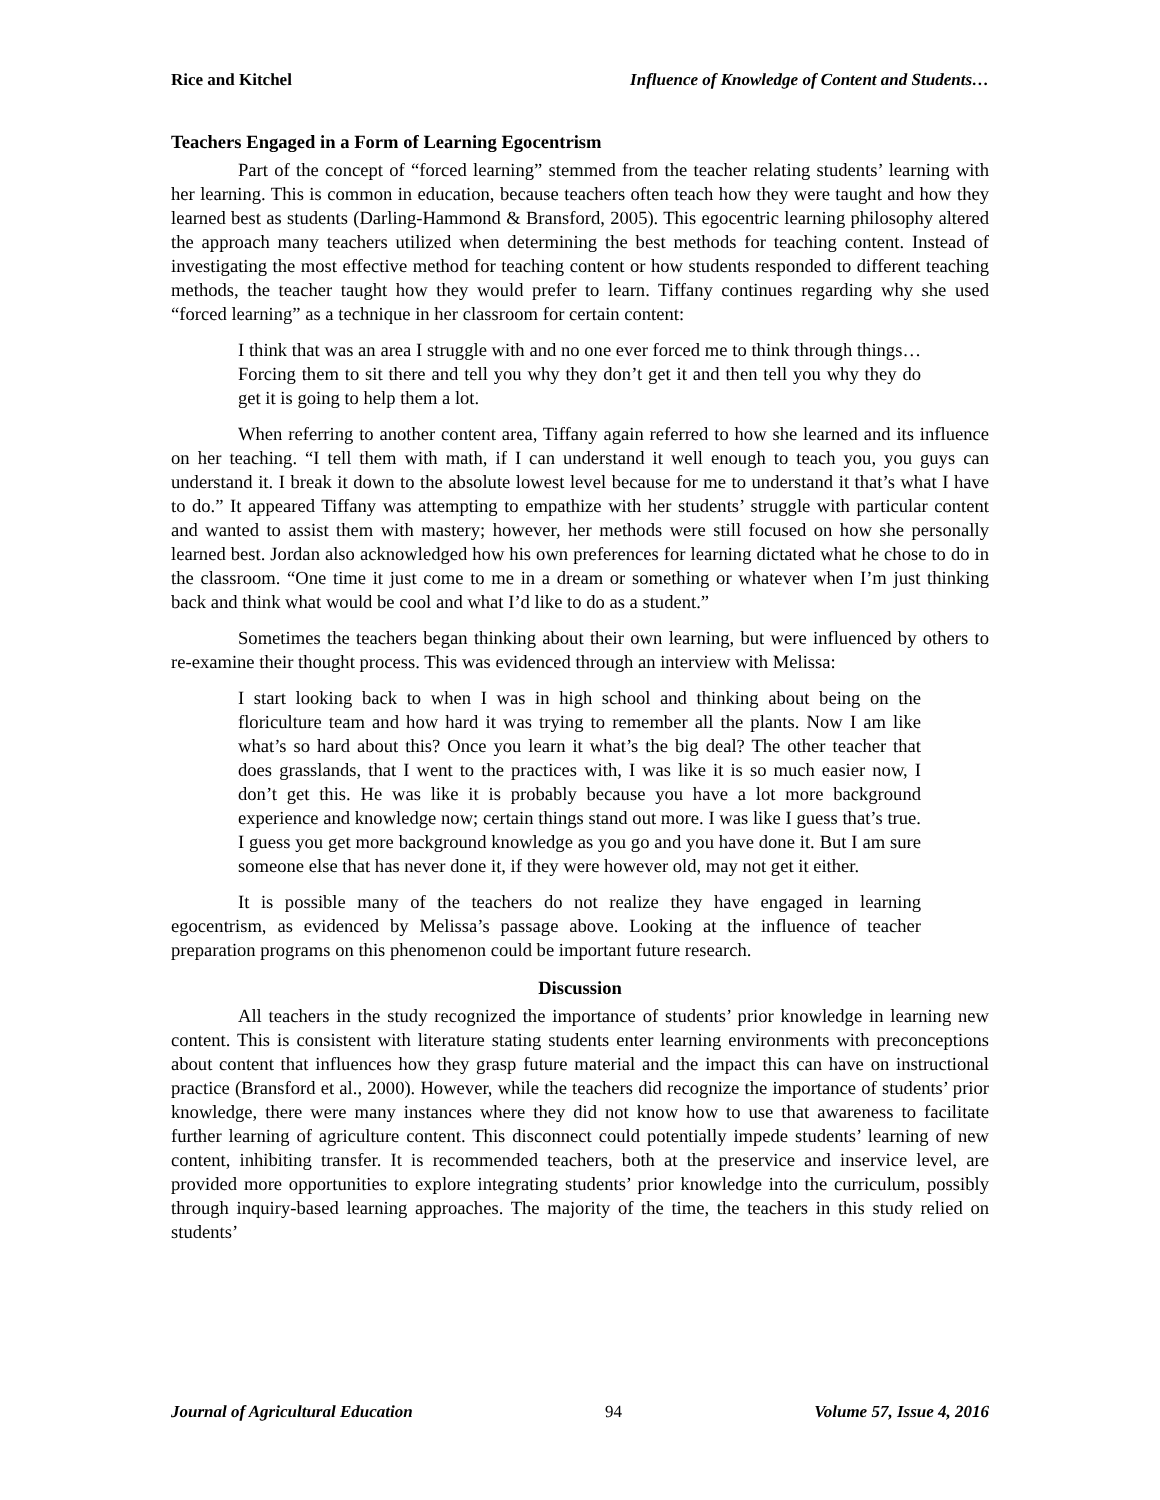Rice and Kitchel Influence of Knowledge of Content and Students…
Teachers Engaged in a Form of Learning Egocentrism
Part of the concept of “forced learning” stemmed from the teacher relating students’ learning with her learning. This is common in education, because teachers often teach how they were taught and how they learned best as students (Darling-Hammond & Bransford, 2005). This egocentric learning philosophy altered the approach many teachers utilized when determining the best methods for teaching content. Instead of investigating the most effective method for teaching content or how students responded to different teaching methods, the teacher taught how they would prefer to learn. Tiffany continues regarding why she used “forced learning” as a technique in her classroom for certain content:
I think that was an area I struggle with and no one ever forced me to think through things…Forcing them to sit there and tell you why they don’t get it and then tell you why they do get it is going to help them a lot.
When referring to another content area, Tiffany again referred to how she learned and its influence on her teaching. “I tell them with math, if I can understand it well enough to teach you, you guys can understand it. I break it down to the absolute lowest level because for me to understand it that’s what I have to do.” It appeared Tiffany was attempting to empathize with her students’ struggle with particular content and wanted to assist them with mastery; however, her methods were still focused on how she personally learned best. Jordan also acknowledged how his own preferences for learning dictated what he chose to do in the classroom. “One time it just come to me in a dream or something or whatever when I’m just thinking back and think what would be cool and what I’d like to do as a student.”
Sometimes the teachers began thinking about their own learning, but were influenced by others to re-examine their thought process. This was evidenced through an interview with Melissa:
I start looking back to when I was in high school and thinking about being on the floriculture team and how hard it was trying to remember all the plants. Now I am like what’s so hard about this? Once you learn it what’s the big deal? The other teacher that does grasslands, that I went to the practices with, I was like it is so much easier now, I don’t get this. He was like it is probably because you have a lot more background experience and knowledge now; certain things stand out more. I was like I guess that’s true. I guess you get more background knowledge as you go and you have done it. But I am sure someone else that has never done it, if they were however old, may not get it either.
It is possible many of the teachers do not realize they have engaged in learning egocentrism, as evidenced by Melissa’s passage above. Looking at the influence of teacher preparation programs on this phenomenon could be important future research.
Discussion
All teachers in the study recognized the importance of students’ prior knowledge in learning new content. This is consistent with literature stating students enter learning environments with preconceptions about content that influences how they grasp future material and the impact this can have on instructional practice (Bransford et al., 2000). However, while the teachers did recognize the importance of students’ prior knowledge, there were many instances where they did not know how to use that awareness to facilitate further learning of agriculture content. This disconnect could potentially impede students’ learning of new content, inhibiting transfer. It is recommended teachers, both at the preservice and inservice level, are provided more opportunities to explore integrating students’ prior knowledge into the curriculum, possibly through inquiry-based learning approaches. The majority of the time, the teachers in this study relied on students’
Journal of Agricultural Education 94 Volume 57, Issue 4, 2016